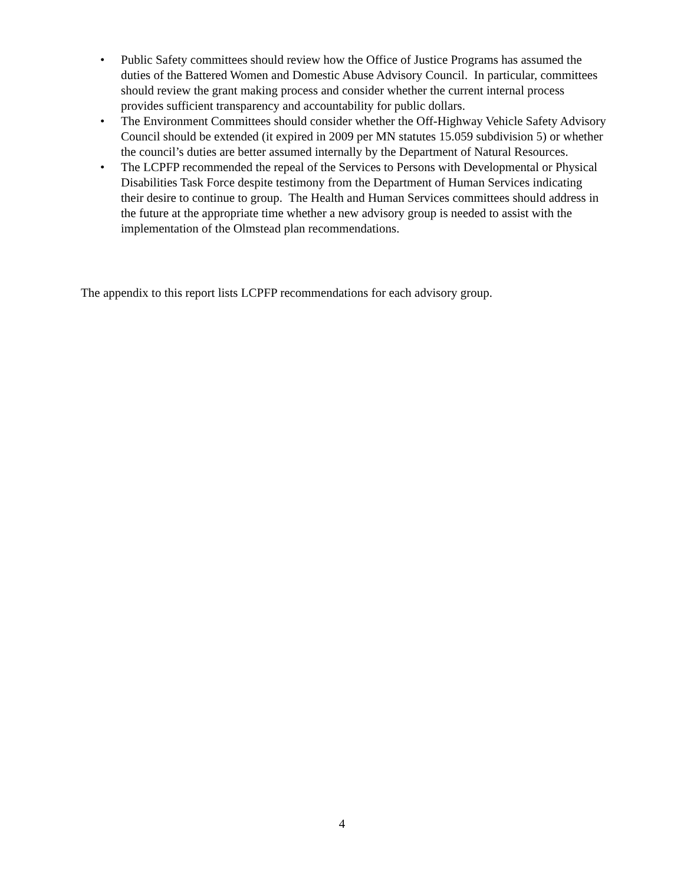• Public Safety committees should review how the Office of Justice Programs has assumed the duties of the Battered Women and Domestic Abuse Advisory Council. In particular, committees should review the grant making process and consider whether the current internal process provides sufficient transparency and accountability for public dollars.
• The Environment Committees should consider whether the Off-Highway Vehicle Safety Advisory Council should be extended (it expired in 2009 per MN statutes 15.059 subdivision 5) or whether the council’s duties are better assumed internally by the Department of Natural Resources.
• The LCPFP recommended the repeal of the Services to Persons with Developmental or Physical Disabilities Task Force despite testimony from the Department of Human Services indicating their desire to continue to group. The Health and Human Services committees should address in the future at the appropriate time whether a new advisory group is needed to assist with the implementation of the Olmstead plan recommendations.
The appendix to this report lists LCPFP recommendations for each advisory group.
4